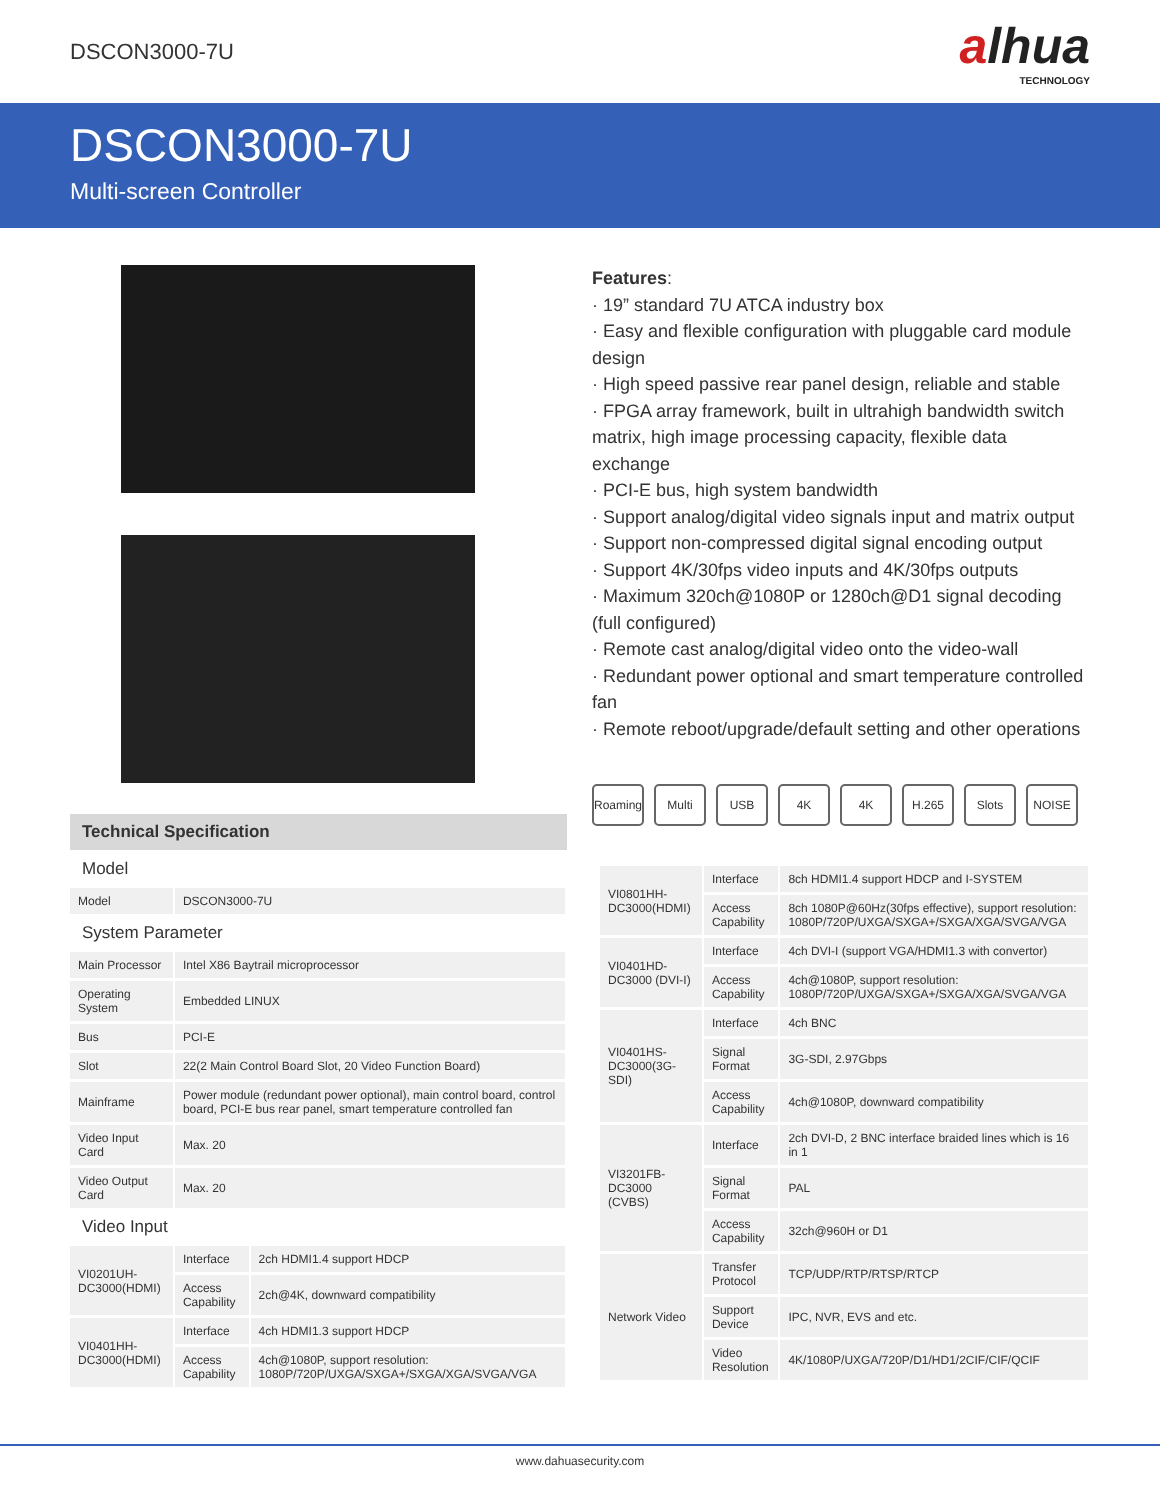DSCON3000-7U
alhua
TECHNOLOGY
DSCON3000-7U
Multi-screen Controller
Features:
· 19” standard 7U ATCA industry box
· Easy and flexible configuration with pluggable card module design
· High speed passive rear panel design, reliable and stable
· FPGA array framework, built in ultrahigh bandwidth switch matrix, high image processing capacity, flexible data exchange
· PCI-E bus, high system bandwidth
· Support analog/digital video signals input and matrix output
· Support non-compressed digital signal encoding output
· Support 4K/30fps video inputs and 4K/30fps outputs
· Maximum 320ch@1080P or 1280ch@D1 signal decoding (full configured)
· Remote cast analog/digital video onto the video-wall
· Redundant power optional and smart temperature controlled fan
· Remote reboot/upgrade/default setting and other operations
Roaming
Multi USB 4K 4K H.265 Slots NOISE
Technical Specification
| Model | | |
| Model | DSCON3000-7U | |
| System Parameter | | |
| Main Processor | Intel X86 Baytrail microprocessor | |
| Operating System | Embedded LINUX | |
| Bus | PCI-E | |
| Slot | 22(2 Main Control Board Slot, 20 Video Function Board) | |
| Mainframe | Power module (redundant power optional), main control board, control board, PCI-E bus rear panel, smart temperature controlled fan | |
| Video Input Card | Max. 20 | |
| Video Output Card | Max. 20 | |
| Video Input | | |
| VI0201UH-DC3000(HDMI) | Interface | 2ch HDMI1.4 support HDCP |
| | Access Capability | 2ch@4K, downward compatibility |
| VI0401HH-DC3000(HDMI) | Interface | 4ch HDMI1.3 support HDCP |
| | Access Capability | 4ch@1080P, support resolution: 1080P/720P/UXGA/SXGA+/SXGA/XGA/SVGA/VGA |
| VI0801HH-DC3000(HDMI) | Interface | 8ch HDMI1.4 support HDCP and I-SYSTEM |
| | Access Capability | 8ch 1080P@60Hz(30fps effective), support resolution: 1080P/720P/UXGA/SXGA+/SXGA/XGA/SVGA/VGA |
| VI0401HD-DC3000 (DVI-I) | Interface | 4ch DVI-I (support VGA/HDMI1.3 with convertor) |
| | Access Capability | 4ch@1080P, support resolution: 1080P/720P/UXGA/SXGA+/SXGA/XGA/SVGA/VGA |
| VI0401HS-DC3000(3G-SDI) | Interface | 4ch BNC |
| | Signal Format | 3G-SDI, 2.97Gbps |
| | Access Capability | 4ch@1080P, downward compatibility |
| VI3201FB-DC3000 (CVBS) | Interface | 2ch DVI-D, 2 BNC interface braided lines which is 16 in 1 |
| | Signal Format | PAL |
| | Access Capability | 32ch@960H or D1 |
| Network Video | Transfer Protocol | TCP/UDP/RTP/RTSP/RTCP |
| | Support Device | IPC, NVR, EVS and etc. |
| | Video Resolution | 4K/1080P/UXGA/720P/D1/HD1/2CIF/CIF/QCIF |
www.dahuasecurity.com